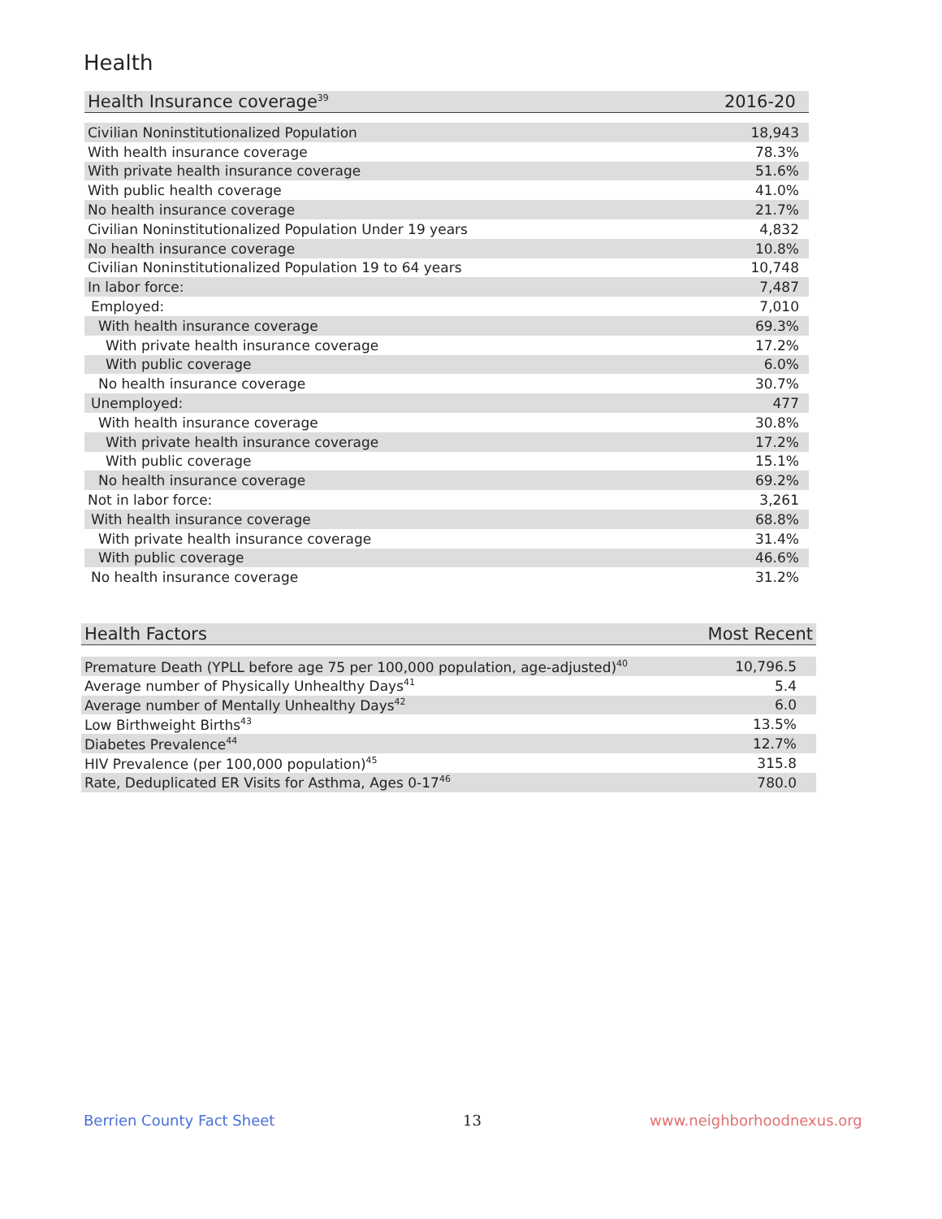Health
| Health Insurance coverage<sup>39</sup> | 2016-20 |
| --- | --- |
| Civilian Noninstitutionalized Population | 18,943 |
| With health insurance coverage | 78.3% |
| With private health insurance coverage | 51.6% |
| With public health coverage | 41.0% |
| No health insurance coverage | 21.7% |
| Civilian Noninstitutionalized Population Under 19 years | 4,832 |
| No health insurance coverage | 10.8% |
| Civilian Noninstitutionalized Population 19 to 64 years | 10,748 |
| In labor force: | 7,487 |
| Employed: | 7,010 |
| With health insurance coverage | 69.3% |
| With private health insurance coverage | 17.2% |
| With public coverage | 6.0% |
| No health insurance coverage | 30.7% |
| Unemployed: | 477 |
| With health insurance coverage | 30.8% |
| With private health insurance coverage | 17.2% |
| With public coverage | 15.1% |
| No health insurance coverage | 69.2% |
| Not in labor force: | 3,261 |
| With health insurance coverage | 68.8% |
| With private health insurance coverage | 31.4% |
| With public coverage | 46.6% |
| No health insurance coverage | 31.2% |
| Health Factors | Most Recent |
| --- | --- |
| Premature Death (YPLL before age 75 per 100,000 population, age-adjusted)<sup>40</sup> | 10,796.5 |
| Average number of Physically Unhealthy Days<sup>41</sup> | 5.4 |
| Average number of Mentally Unhealthy Days<sup>42</sup> | 6.0 |
| Low Birthweight Births<sup>43</sup> | 13.5% |
| Diabetes Prevalence<sup>44</sup> | 12.7% |
| HIV Prevalence (per 100,000 population)<sup>45</sup> | 315.8 |
| Rate, Deduplicated ER Visits for Asthma, Ages 0-17<sup>46</sup> | 780.0 |
Berrien County Fact Sheet 13 www.neighborhoodnexus.org